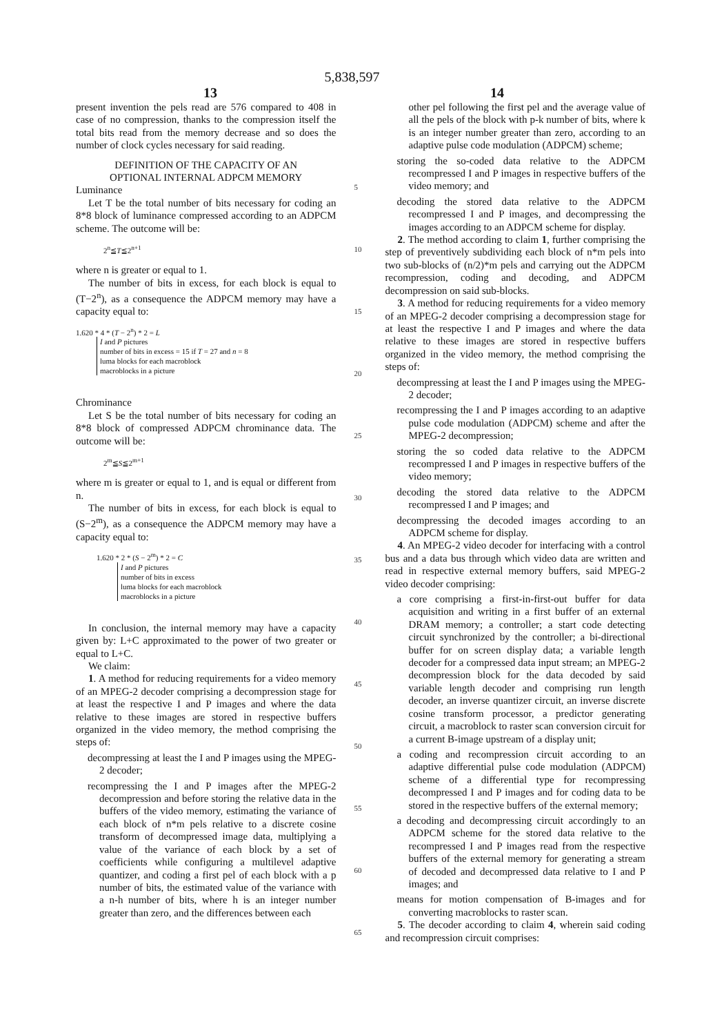5,838,597
13 14
present invention the pels read are 576 compared to 408 in case of no compression, thanks to the compression itself the total bits read from the memory decrease and so does the number of clock cycles necessary for said reading.
DEFINITION OF THE CAPACITY OF AN
OPTIONAL INTERNAL ADPCM MEMORY
Luminance
Let T be the total number of bits necessary for coding an 8*8 block of luminance compressed according to an ADPCM scheme. The outcome will be:
2<sup>n</sup>≦T≦2<sup>n+1</sup>
where n is greater or equal to 1.
The number of bits in excess, for each block is equal to (T−2<sup>n</sup>), as a consequence the ADPCM memory may have a capacity equal to:
1.620 * 4 * (T − 2<sup>n</sup>) * 2 = L
I and P pictures
number of bits in excess = 15 if T = 27 and n = 8
luma blocks for each macroblock
macroblocks in a picture
Chrominance
Let S be the total number of bits necessary for coding an 8*8 block of compressed ADPCM chrominance data. The outcome will be:
2<sup>m</sup>≦S≦2<sup>m+1</sup>
where m is greater or equal to 1, and is equal or different from n.
The number of bits in excess, for each block is equal to (S−2<sup>m</sup>), as a consequence the ADPCM memory may have a capacity equal to:
1.620 * 2 * (S − 2<sup>m</sup>) * 2 = C
I and P pictures
number of bits in excess
luma blocks for each macroblock
macroblocks in a picture
In conclusion, the internal memory may have a capacity given by: L+C approximated to the power of two greater or equal to L+C.
We claim:
1. A method for reducing requirements for a video memory of an MPEG-2 decoder comprising a decompression stage for at least the respective I and P images and where the data relative to these images are stored in respective buffers organized in the video memory, the method comprising the steps of:
decompressing at least the I and P images using the MPEG-2 decoder;
recompressing the I and P images after the MPEG-2 decompression and before storing the relative data in the buffers of the video memory, estimating the variance of each block of n*m pels relative to a discrete cosine transform of decompressed image data, multiplying a value of the variance of each block by a set of coefficients while configuring a multilevel adaptive quantizer, and coding a first pel of each block with a p number of bits, the estimated value of the variance with a n-h number of bits, where h is an integer number greater than zero, and the differences between each
5
10
15
20
25
30
35
40
45
50
55
60
65
other pel following the first pel and the average value of all the pels of the block with p-k number of bits, where k is an integer number greater than zero, according to an adaptive pulse code modulation (ADPCM) scheme;
storing the so-coded data relative to the ADPCM recompressed I and P images in respective buffers of the video memory; and
decoding the stored data relative to the ADPCM recompressed I and P images, and decompressing the images according to an ADPCM scheme for display.
2. The method according to claim 1, further comprising the step of preventively subdividing each block of n*m pels into two sub-blocks of (n/2)*m pels and carrying out the ADPCM recompression, coding and decoding, and ADPCM decompression on said sub-blocks.
3. A method for reducing requirements for a video memory of an MPEG-2 decoder comprising a decompression stage for at least the respective I and P images and where the data relative to these images are stored in respective buffers organized in the video memory, the method comprising the steps of:
decompressing at least the I and P images using the MPEG-2 decoder;
recompressing the I and P images according to an adaptive pulse code modulation (ADPCM) scheme and after the MPEG-2 decompression;
storing the so coded data relative to the ADPCM recompressed I and P images in respective buffers of the video memory;
decoding the stored data relative to the ADPCM recompressed I and P images; and
decompressing the decoded images according to an ADPCM scheme for display.
4. An MPEG-2 video decoder for interfacing with a control bus and a data bus through which video data are written and read in respective external memory buffers, said MPEG-2 video decoder comprising:
a core comprising a first-in-first-out buffer for data acquisition and writing in a first buffer of an external DRAM memory; a controller; a start code detecting circuit synchronized by the controller; a bi-directional buffer for on screen display data; a variable length decoder for a compressed data input stream; an MPEG-2 decompression block for the data decoded by said variable length decoder and comprising run length decoder, an inverse quantizer circuit, an inverse discrete cosine transform processor, a predictor generating circuit, a macroblock to raster scan conversion circuit for a current B-image upstream of a display unit;
a coding and recompression circuit according to an adaptive differential pulse code modulation (ADPCM) scheme of a differential type for recompressing decompressed I and P images and for coding data to be stored in the respective buffers of the external memory;
a decoding and decompressing circuit accordingly to an ADPCM scheme for the stored data relative to the recompressed I and P images read from the respective buffers of the external memory for generating a stream of decoded and decompressed data relative to I and P images; and
means for motion compensation of B-images and for converting macroblocks to raster scan.
5. The decoder according to claim 4, wherein said coding and recompression circuit comprises: